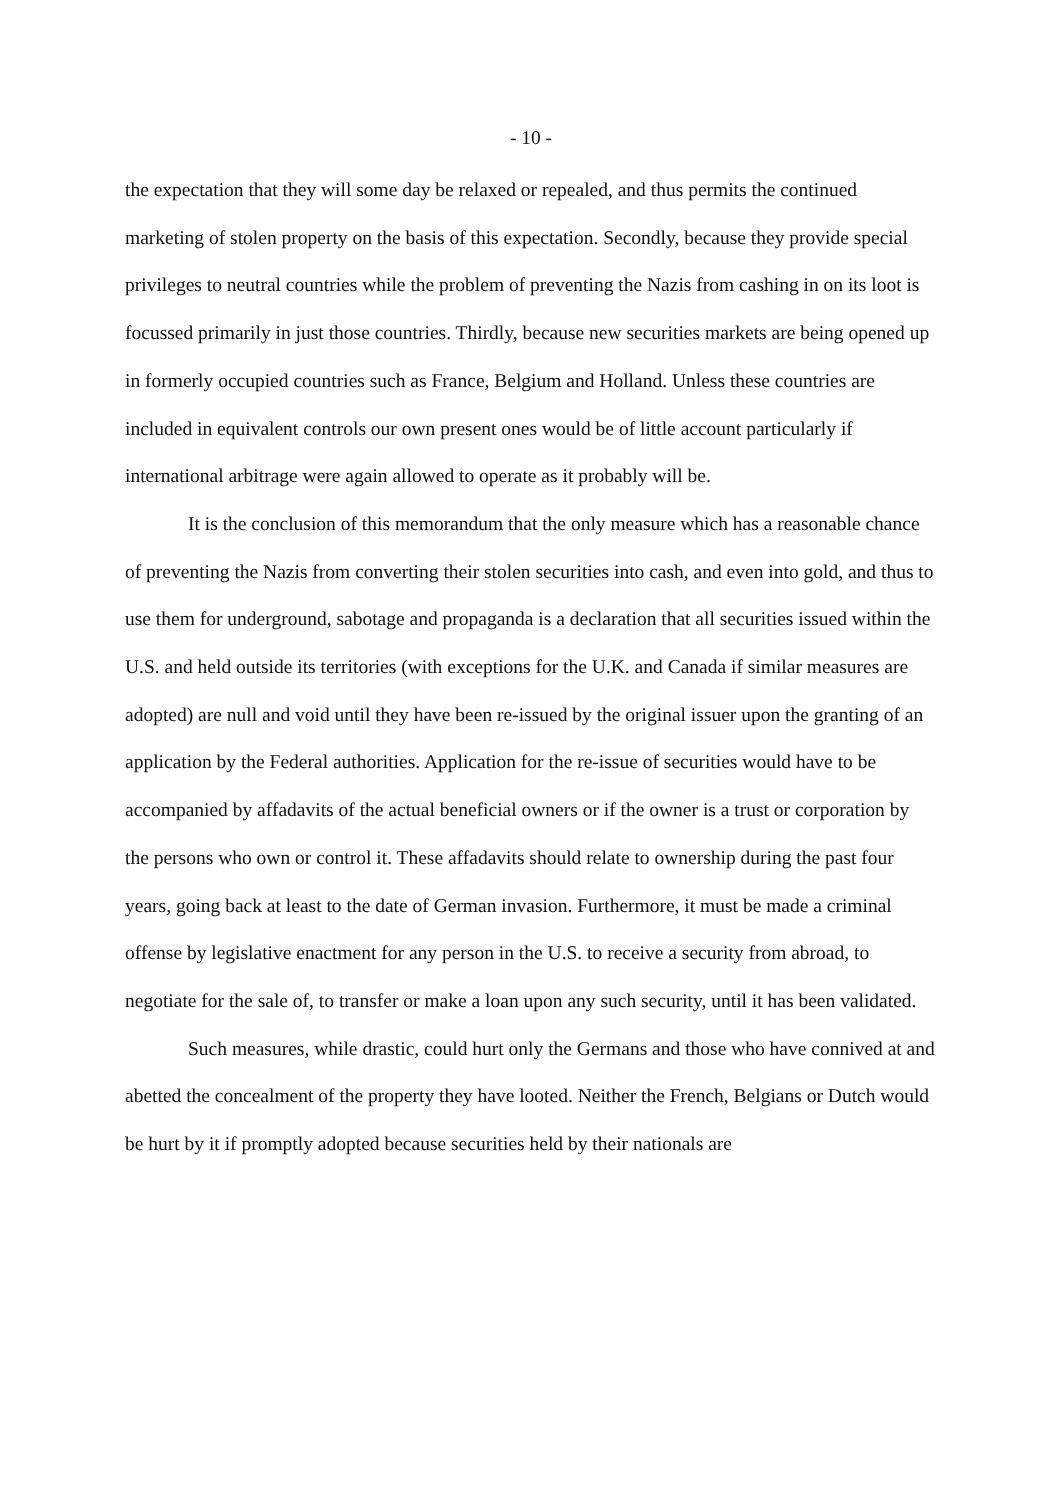- 10 -
the expectation that they will some day be relaxed or repealed, and thus permits the continued marketing of stolen property on the basis of this expectation. Secondly, because they provide special privileges to neutral countries while the problem of preventing the Nazis from cashing in on its loot is focussed primarily in just those countries. Thirdly, because new securities markets are being opened up in formerly occupied countries such as France, Belgium and Holland. Unless these countries are included in equivalent controls our own present ones would be of little account particularly if international arbitrage were again allowed to operate as it probably will be.
It is the conclusion of this memorandum that the only measure which has a reasonable chance of preventing the Nazis from converting their stolen securities into cash, and even into gold, and thus to use them for underground, sabotage and propaganda is a declaration that all securities issued within the U.S. and held outside its territories (with exceptions for the U.K. and Canada if similar measures are adopted) are null and void until they have been re-issued by the original issuer upon the granting of an application by the Federal authorities. Application for the re-issue of securities would have to be accompanied by affadavits of the actual beneficial owners or if the owner is a trust or corporation by the persons who own or control it. These affadavits should relate to ownership during the past four years, going back at least to the date of German invasion. Furthermore, it must be made a criminal offense by legislative enactment for any person in the U.S. to receive a security from abroad, to negotiate for the sale of, to transfer or make a loan upon any such security, until it has been validated.
Such measures, while drastic, could hurt only the Germans and those who have connived at and abetted the concealment of the property they have looted. Neither the French, Belgians or Dutch would be hurt by it if promptly adopted because securities held by their nationals are